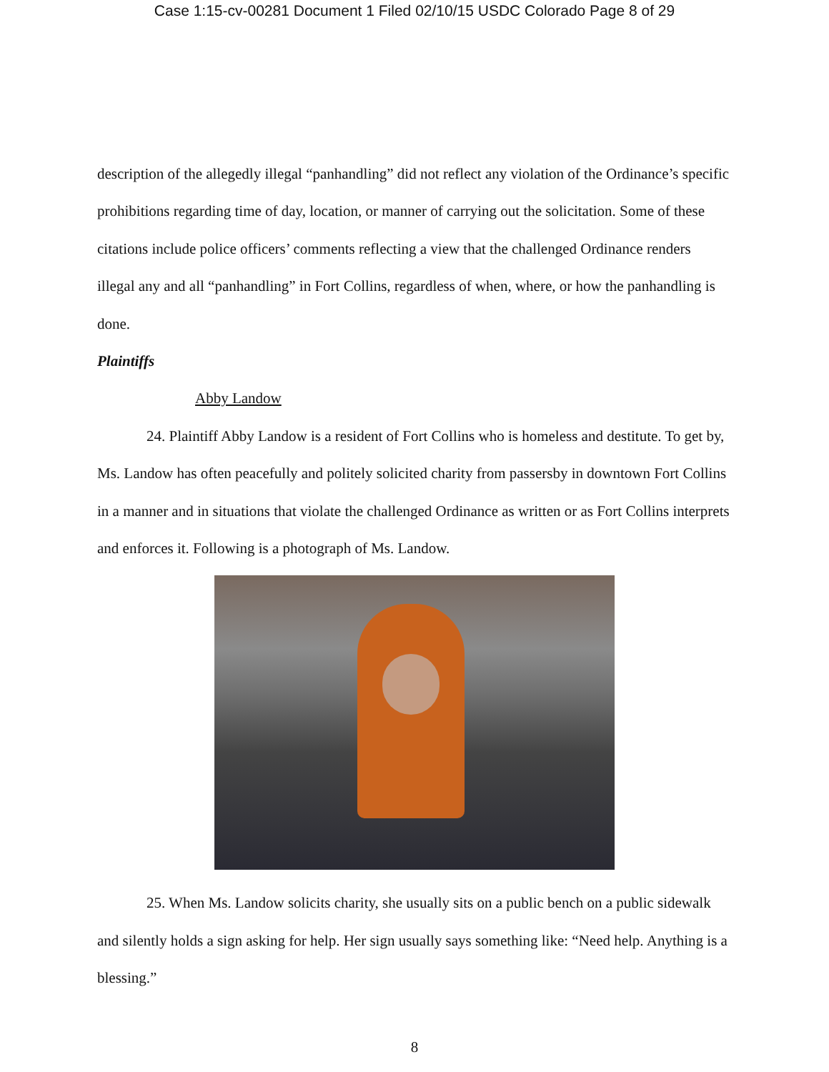Case 1:15-cv-00281 Document 1 Filed 02/10/15 USDC Colorado Page 8 of 29
description of the allegedly illegal “panhandling” did not reflect any violation of the Ordinance’s specific prohibitions regarding time of day, location, or manner of carrying out the solicitation. Some of these citations include police officers’ comments reflecting a view that the challenged Ordinance renders illegal any and all “panhandling” in Fort Collins, regardless of when, where, or how the panhandling is done.
Plaintiffs
Abby Landow
24. Plaintiff Abby Landow is a resident of Fort Collins who is homeless and destitute. To get by, Ms. Landow has often peacefully and politely solicited charity from passersby in downtown Fort Collins in a manner and in situations that violate the challenged Ordinance as written or as Fort Collins interprets and enforces it. Following is a photograph of Ms. Landow.
25. When Ms. Landow solicits charity, she usually sits on a public bench on a public sidewalk and silently holds a sign asking for help. Her sign usually says something like: “Need help. Anything is a blessing.”
8